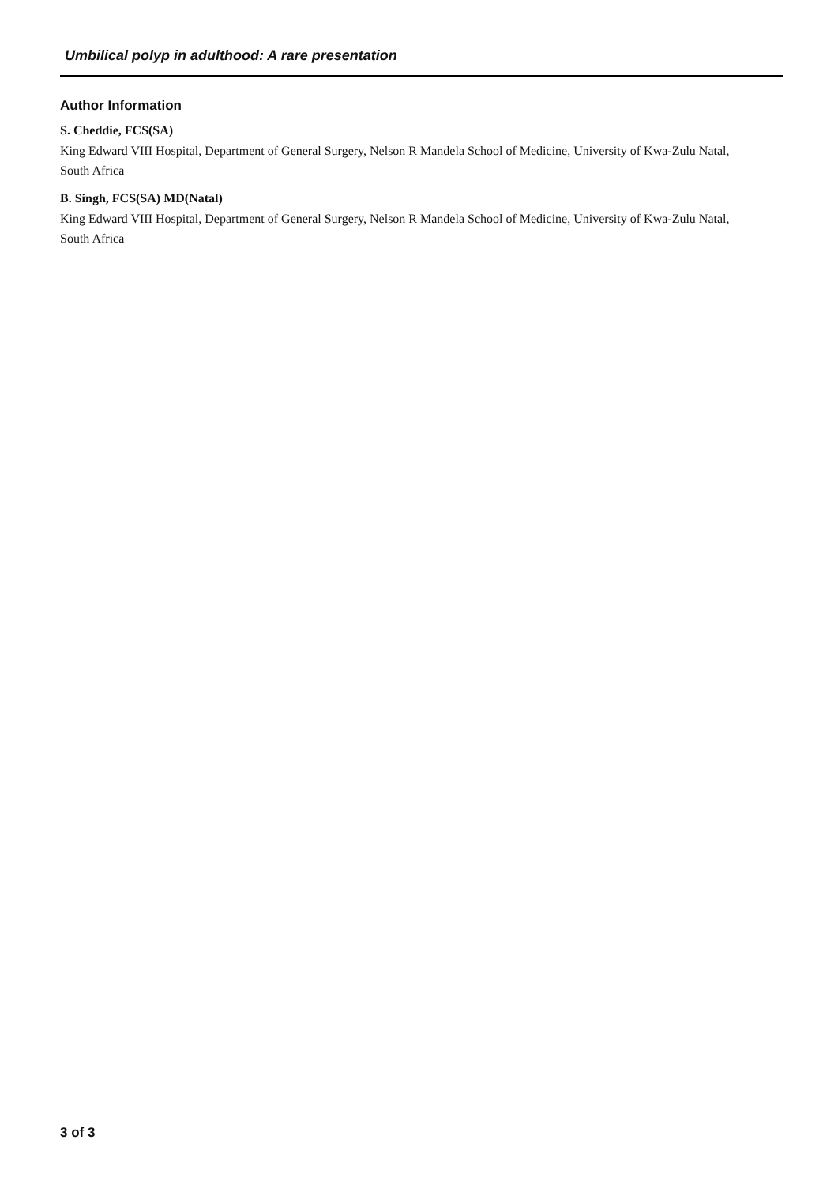Umbilical polyp in adulthood: A rare presentation
Author Information
S. Cheddie, FCS(SA)
King Edward VIII Hospital, Department of General Surgery, Nelson R Mandela School of Medicine, University of Kwa-Zulu Natal, South Africa
B. Singh, FCS(SA) MD(Natal)
King Edward VIII Hospital, Department of General Surgery, Nelson R Mandela School of Medicine, University of Kwa-Zulu Natal, South Africa
3 of 3